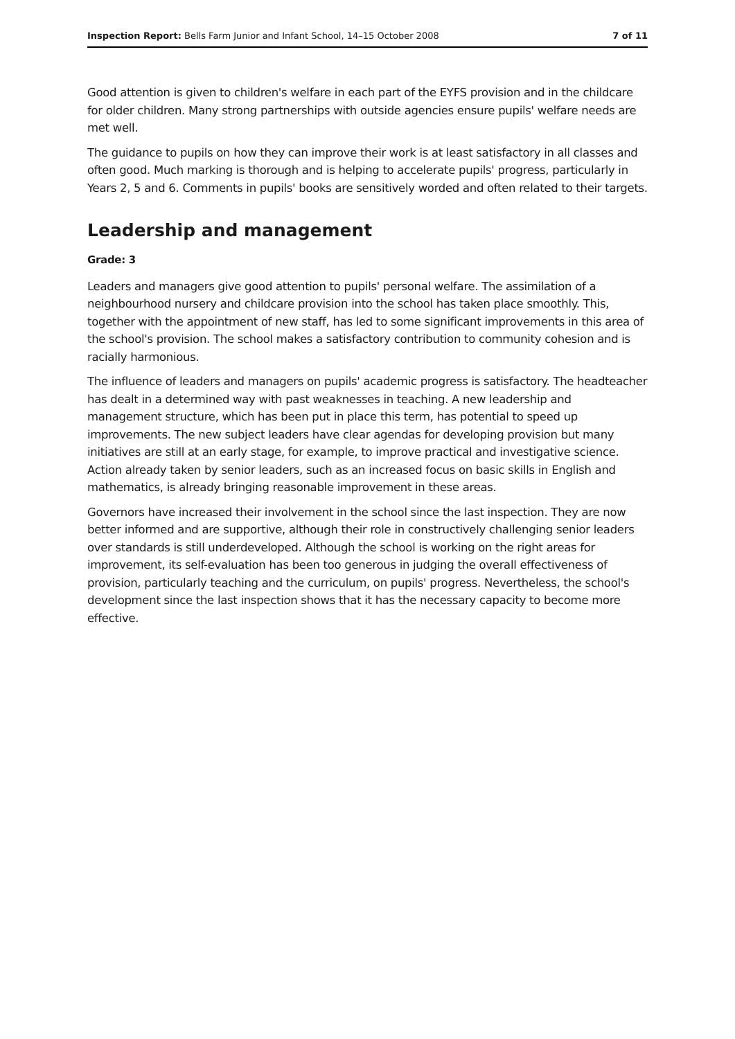Inspection Report: Bells Farm Junior and Infant School, 14–15 October 2008 7 of 11
Good attention is given to children's welfare in each part of the EYFS provision and in the childcare for older children. Many strong partnerships with outside agencies ensure pupils' welfare needs are met well.
The guidance to pupils on how they can improve their work is at least satisfactory in all classes and often good. Much marking is thorough and is helping to accelerate pupils' progress, particularly in Years 2, 5 and 6. Comments in pupils' books are sensitively worded and often related to their targets.
Leadership and management
Grade: 3
Leaders and managers give good attention to pupils' personal welfare. The assimilation of a neighbourhood nursery and childcare provision into the school has taken place smoothly. This, together with the appointment of new staff, has led to some significant improvements in this area of the school's provision. The school makes a satisfactory contribution to community cohesion and is racially harmonious.
The influence of leaders and managers on pupils' academic progress is satisfactory. The headteacher has dealt in a determined way with past weaknesses in teaching. A new leadership and management structure, which has been put in place this term, has potential to speed up improvements. The new subject leaders have clear agendas for developing provision but many initiatives are still at an early stage, for example, to improve practical and investigative science. Action already taken by senior leaders, such as an increased focus on basic skills in English and mathematics, is already bringing reasonable improvement in these areas.
Governors have increased their involvement in the school since the last inspection. They are now better informed and are supportive, although their role in constructively challenging senior leaders over standards is still underdeveloped. Although the school is working on the right areas for improvement, its self-evaluation has been too generous in judging the overall effectiveness of provision, particularly teaching and the curriculum, on pupils' progress. Nevertheless, the school's development since the last inspection shows that it has the necessary capacity to become more effective.